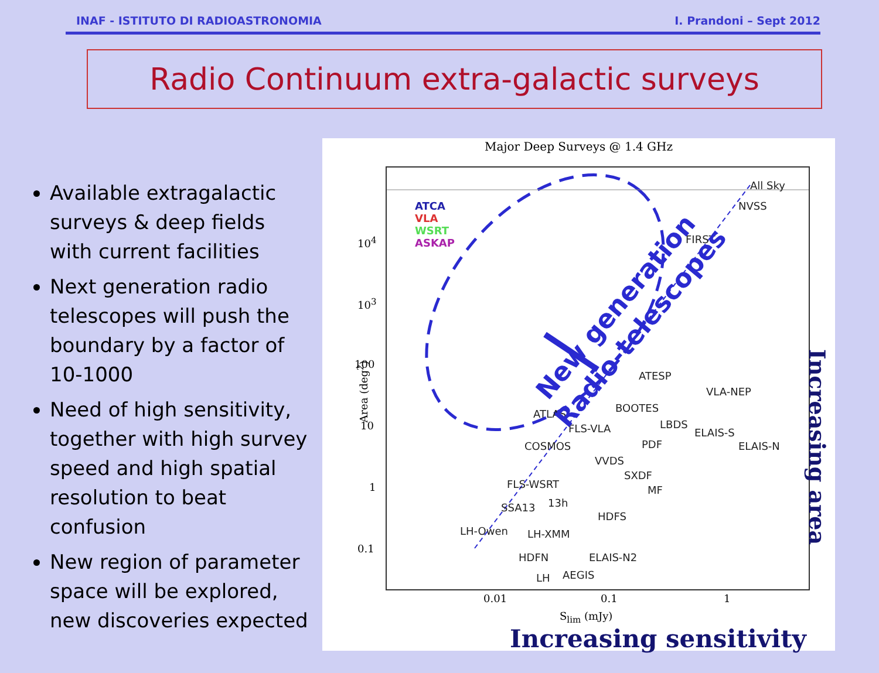INAF - ISTITUTO DI RADIOASTRONOMIA I. Prandoni – Sept 2012
Radio Continuum extra-galactic surveys
Available extragalactic surveys & deep fields with current facilities
Next generation radio telescopes will push the boundary by a factor of 10-1000
Need of high sensitivity, together with high survey speed and high spatial resolution to beat confusion
New region of parameter space will be explored, new discoveries expected
Major Deep Surveys @ 1.4 GHz
ATCA
VLA
WSRT
ASKAP
All Sky
NVSS
FIRST
ATESP
VLA-NEP
ATLAS BOOTES
FLS-VLA LBDS
ELAIS-S
ELAIS-N
COSMOS PDF
VVDS
SXDF
FLS-WSRT MF
SSA13 13h
HDFS
LH-Owen LH-XMM
HDFN ELAIS-N2
LH AEGIS
New generation
Radio-telescopes
10<sup>4</sup>
10<sup>3</sup>
100
10
1
0.1
Area (deg<sup>2</sup>)
0.01 0.1 1
S<sub>lim</sub> (mJy)
Increasing area
Increasing sensitivity